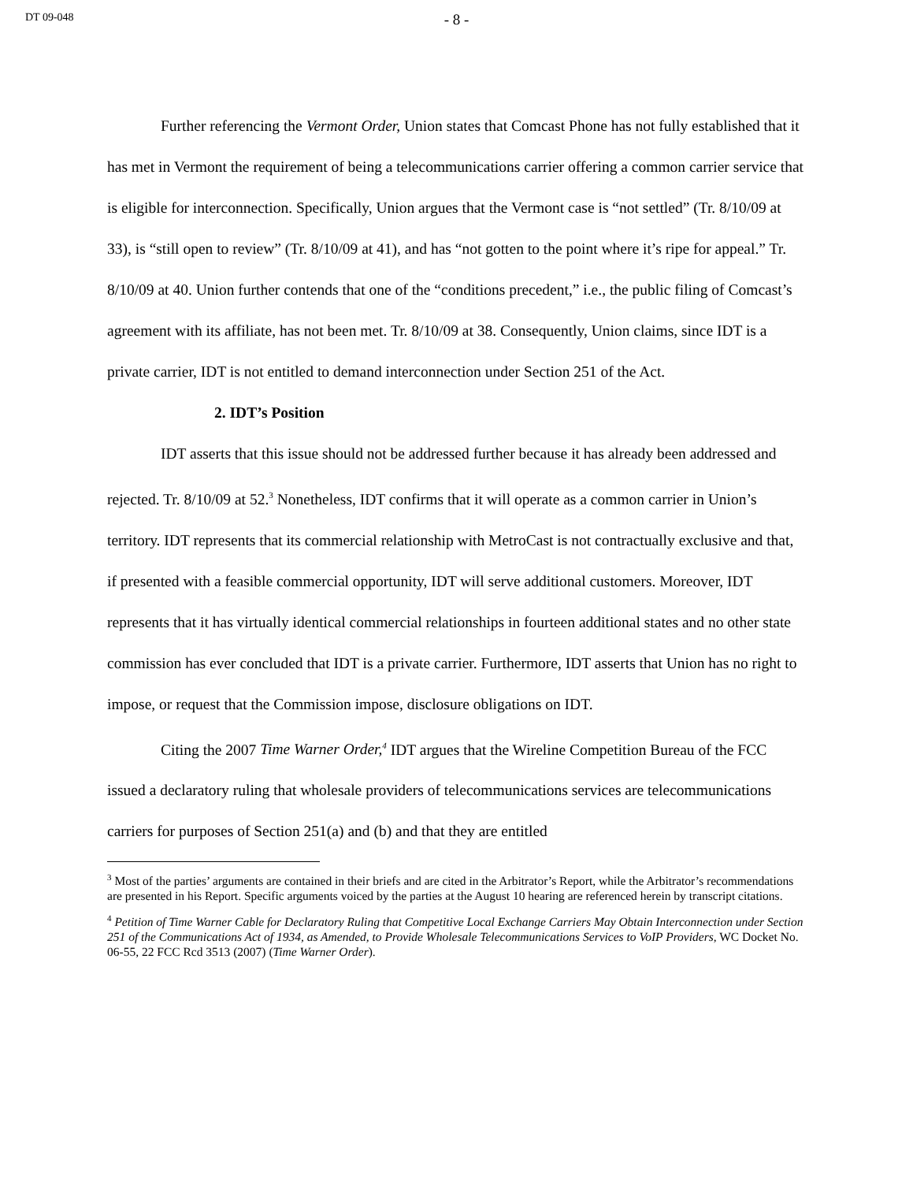DT 09-048
- 8 -
Further referencing the Vermont Order, Union states that Comcast Phone has not fully established that it has met in Vermont the requirement of being a telecommunications carrier offering a common carrier service that is eligible for interconnection. Specifically, Union argues that the Vermont case is “not settled” (Tr. 8/10/09 at 33), is “still open to review” (Tr. 8/10/09 at 41), and has “not gotten to the point where it’s ripe for appeal.” Tr. 8/10/09 at 40. Union further contends that one of the “conditions precedent,” i.e., the public filing of Comcast’s agreement with its affiliate, has not been met. Tr. 8/10/09 at 38. Consequently, Union claims, since IDT is a private carrier, IDT is not entitled to demand interconnection under Section 251 of the Act.
2. IDT’s Position
IDT asserts that this issue should not be addressed further because it has already been addressed and rejected. Tr. 8/10/09 at 52.<sup>3</sup> Nonetheless, IDT confirms that it will operate as a common carrier in Union’s territory. IDT represents that its commercial relationship with MetroCast is not contractually exclusive and that, if presented with a feasible commercial opportunity, IDT will serve additional customers. Moreover, IDT represents that it has virtually identical commercial relationships in fourteen additional states and no other state commission has ever concluded that IDT is a private carrier. Furthermore, IDT asserts that Union has no right to impose, or request that the Commission impose, disclosure obligations on IDT.
Citing the 2007 Time Warner Order,<sup>4</sup> IDT argues that the Wireline Competition Bureau of the FCC issued a declaratory ruling that wholesale providers of telecommunications services are telecommunications carriers for purposes of Section 251(a) and (b) and that they are entitled
<sup>3</sup> Most of the parties’ arguments are contained in their briefs and are cited in the Arbitrator’s Report, while the Arbitrator’s recommendations are presented in his Report. Specific arguments voiced by the parties at the August 10 hearing are referenced herein by transcript citations.
<sup>4</sup> Petition of Time Warner Cable for Declaratory Ruling that Competitive Local Exchange Carriers May Obtain Interconnection under Section 251 of the Communications Act of 1934, as Amended, to Provide Wholesale Telecommunications Services to VoIP Providers, WC Docket No. 06-55, 22 FCC Rcd 3513 (2007) (Time Warner Order).